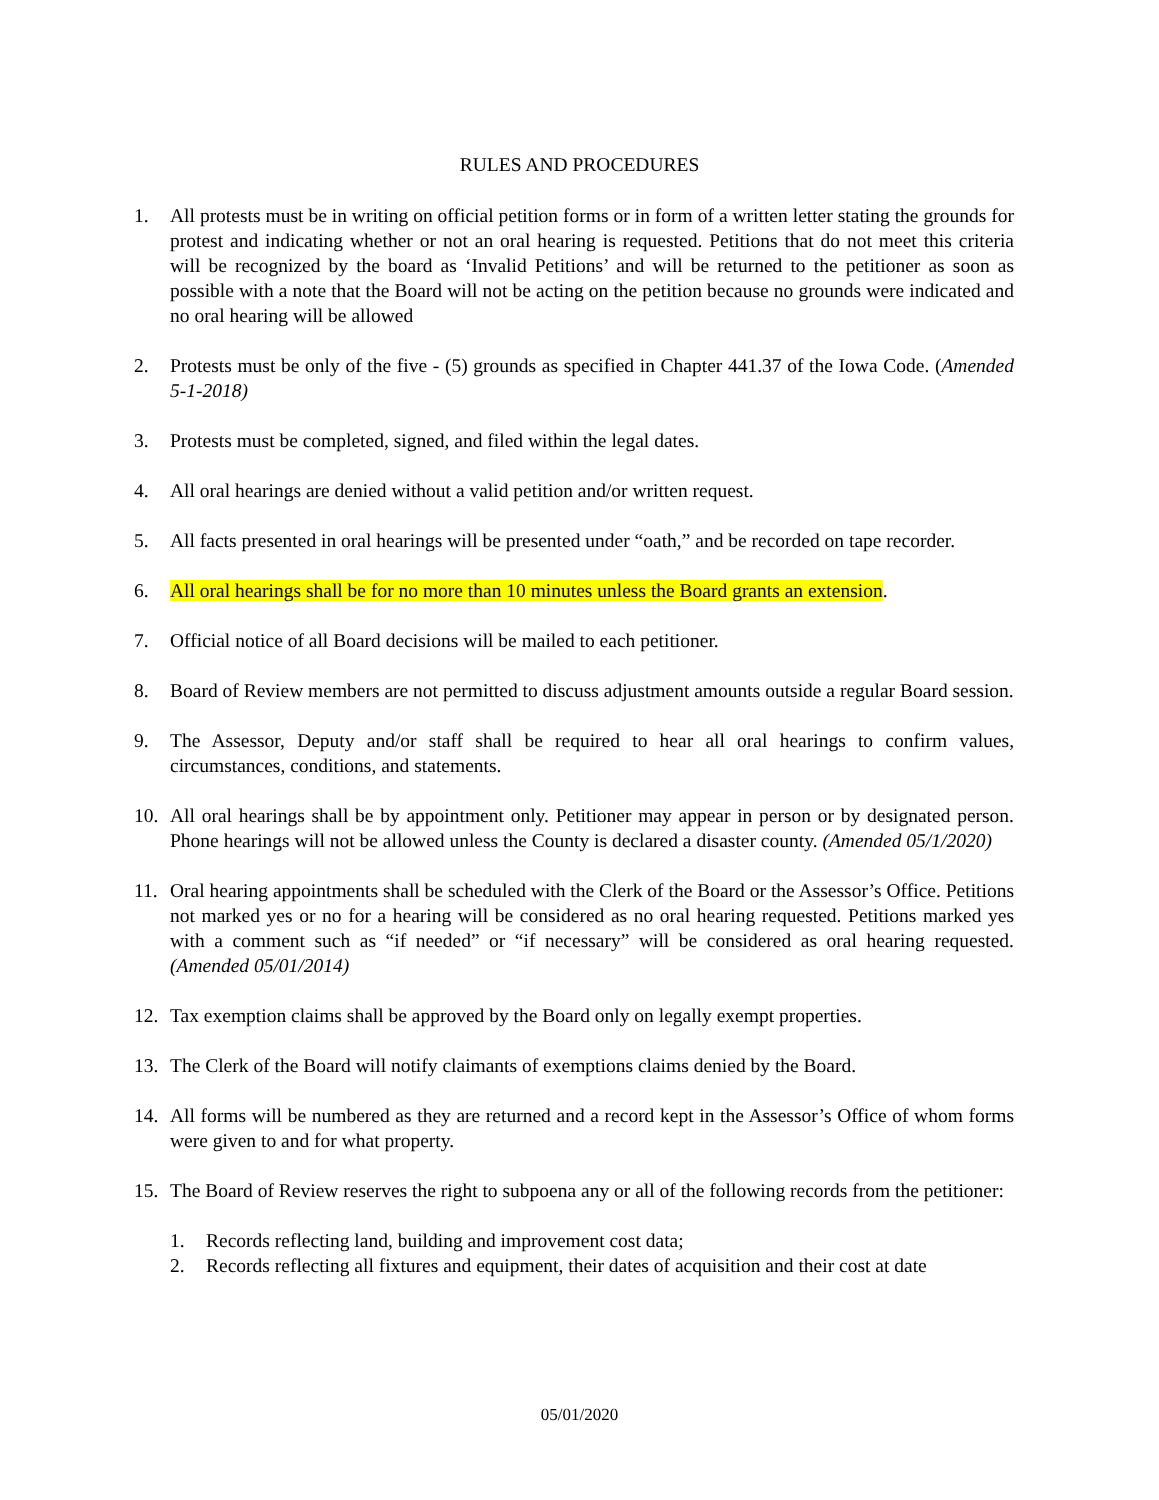RULES AND PROCEDURES
1. All protests must be in writing on official petition forms or in form of a written letter stating the grounds for protest and indicating whether or not an oral hearing is requested. Petitions that do not meet this criteria will be recognized by the board as ‘Invalid Petitions’ and will be returned to the petitioner as soon as possible with a note that the Board will not be acting on the petition because no grounds were indicated and no oral hearing will be allowed
2. Protests must be only of the five - (5) grounds as specified in Chapter 441.37 of the Iowa Code. (Amended 5-1-2018)
3. Protests must be completed, signed, and filed within the legal dates.
4. All oral hearings are denied without a valid petition and/or written request.
5. All facts presented in oral hearings will be presented under “oath,” and be recorded on tape recorder.
6. All oral hearings shall be for no more than 10 minutes unless the Board grants an extension.
7. Official notice of all Board decisions will be mailed to each petitioner.
8. Board of Review members are not permitted to discuss adjustment amounts outside a regular Board session.
9. The Assessor, Deputy and/or staff shall be required to hear all oral hearings to confirm values, circumstances, conditions, and statements.
10. All oral hearings shall be by appointment only. Petitioner may appear in person or by designated person. Phone hearings will not be allowed unless the County is declared a disaster county. (Amended 05/1/2020)
11. Oral hearing appointments shall be scheduled with the Clerk of the Board or the Assessor’s Office. Petitions not marked yes or no for a hearing will be considered as no oral hearing requested. Petitions marked yes with a comment such as “if needed” or “if necessary” will be considered as oral hearing requested. (Amended 05/01/2014)
12. Tax exemption claims shall be approved by the Board only on legally exempt properties.
13. The Clerk of the Board will notify claimants of exemptions claims denied by the Board.
14. All forms will be numbered as they are returned and a record kept in the Assessor’s Office of whom forms were given to and for what property.
15. The Board of Review reserves the right to subpoena any or all of the following records from the petitioner:
1. Records reflecting land, building and improvement cost data;
2. Records reflecting all fixtures and equipment, their dates of acquisition and their cost at date
05/01/2020